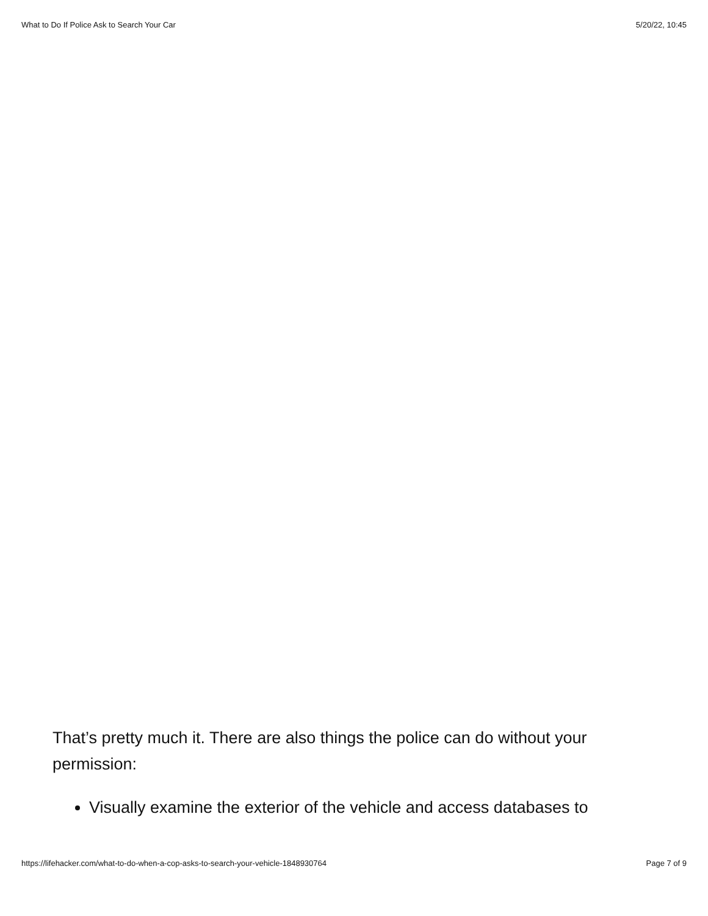What to Do If Police Ask to Search Your Car 5/20/22, 10:45
That’s pretty much it. There are also things the police can do without your permission:
Visually examine the exterior of the vehicle and access databases to
https://lifehacker.com/what-to-do-when-a-cop-asks-to-search-your-vehicle-1848930764 Page 7 of 9